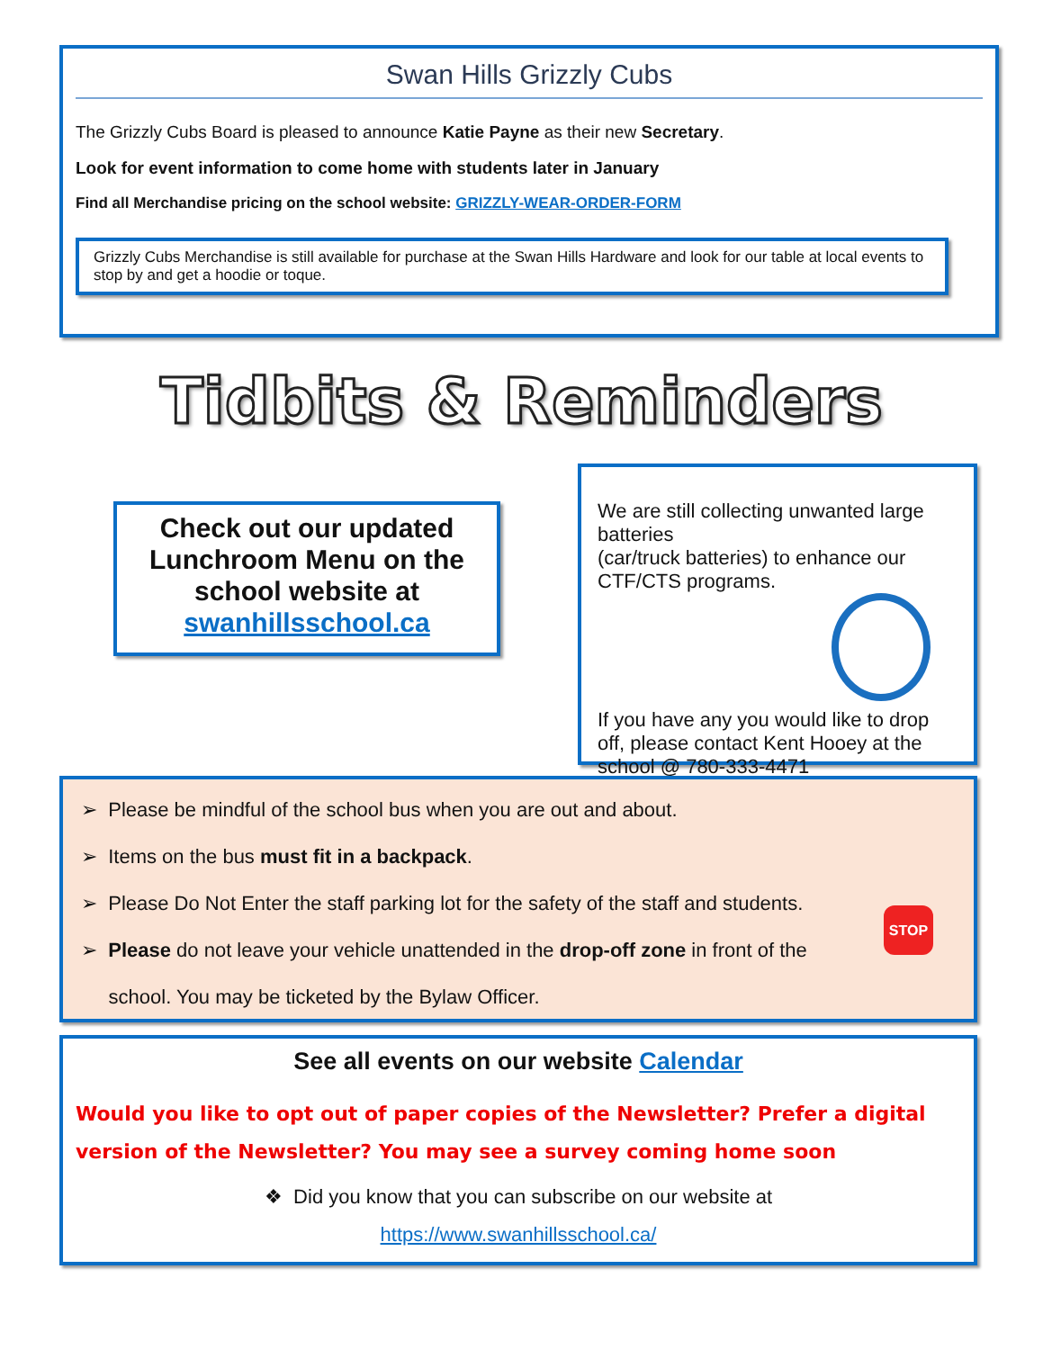Swan Hills Grizzly Cubs
The Grizzly Cubs Board is pleased to announce Katie Payne as their new Secretary.
Look for event information to come home with students later in January
Find all Merchandise pricing on the school website: GRIZZLY-WEAR-ORDER-FORM
Grizzly Cubs Merchandise is still available for purchase at the Swan Hills Hardware and look for our table at local events to stop by and get a hoodie or toque.
Tidbits & Reminders
Check out our updated Lunchroom Menu on the school website at swanhillsschool.ca
We are still collecting unwanted large batteries
(car/truck batteries) to enhance our CTF/CTS programs.
If you have any you would like to drop off, please contact Kent Hooey at the school @ 780-333-4471
➢ Please be mindful of the school bus when you are out and about.
➢ Items on the bus must fit in a backpack.
➢ Please Do Not Enter the staff parking lot for the safety of the staff and students.
➢ Please do not leave your vehicle unattended in the drop-off zone in front of the
school. You may be ticketed by the Bylaw Officer.
STOP
See all events on our website Calendar
Would you like to opt out of paper copies of the Newsletter? Prefer a digital version of the Newsletter? You may see a survey coming home soon
❖ Did you know that you can subscribe on our website at
https://www.swanhillsschool.ca/